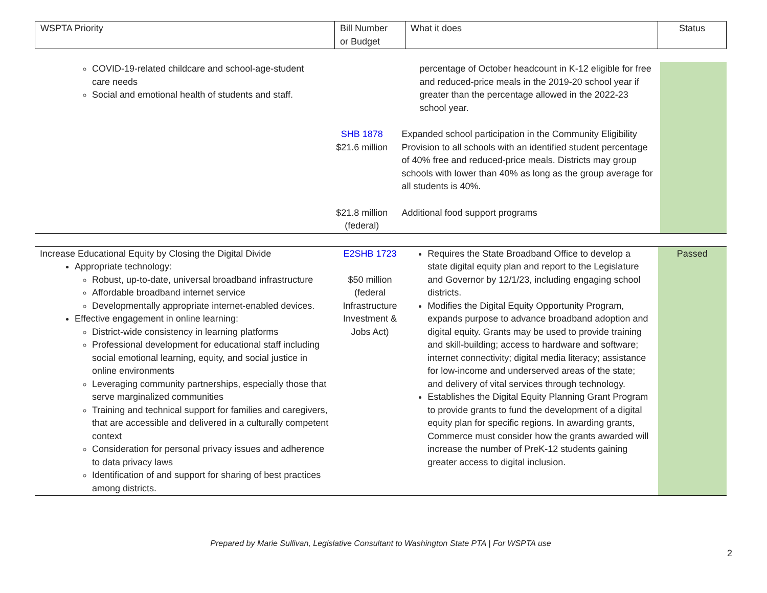| WSPTA Priority | Bill Number or Budget | What it does | Status |
| --- | --- | --- | --- |
| COVID-19-related childcare and school-age-student care needs Social and emotional health of students and staff. | | percentage of October headcount in K-12 eligible for free and reduced-price meals in the 2019-20 school year if greater than the percentage allowed in the 2022-23 school year. | |
| | SHB 1878 $21.6 million | Expanded school participation in the Community Eligibility Provision to all schools with an identified student percentage of 40% free and reduced-price meals. Districts may group schools with lower than 40% as long as the group average for all students is 40%. | |
| | $21.8 million (federal) | Additional food support programs | |
| Increase Educational Equity by Closing the Digital Divide Appropriate technology: Robust, up-to-date, universal broadband infrastructure Affordable broadband internet service Developmentally appropriate internet-enabled devices. Effective engagement in online learning: District-wide consistency in learning platforms Professional development for educational staff including social emotional learning, equity, and social justice in online environments Leveraging community partnerships, especially those that serve marginalized communities Training and technical support for families and caregivers, that are accessible and delivered in a culturally competent context Consideration for personal privacy issues and adherence to data privacy laws Identification of and support for sharing of best practices among districts. | E2SHB 1723 $50 million (federal Infrastructure Investment & Jobs Act) | Requires the State Broadband Office to develop a state digital equity plan and report to the Legislature and Governor by 12/1/23, including engaging school districts. Modifies the Digital Equity Opportunity Program, expands purpose to advance broadband adoption and digital equity. Grants may be used to provide training and skill-building; access to hardware and software; internet connectivity; digital media literacy; assistance for low-income and underserved areas of the state; and delivery of vital services through technology. Establishes the Digital Equity Planning Grant Program to provide grants to fund the development of a digital equity plan for specific regions. In awarding grants, Commerce must consider how the grants awarded will increase the number of PreK-12 students gaining greater access to digital inclusion. | Passed |
2
Prepared by Marie Sullivan, Legislative Consultant to Washington State PTA | For WSPTA use